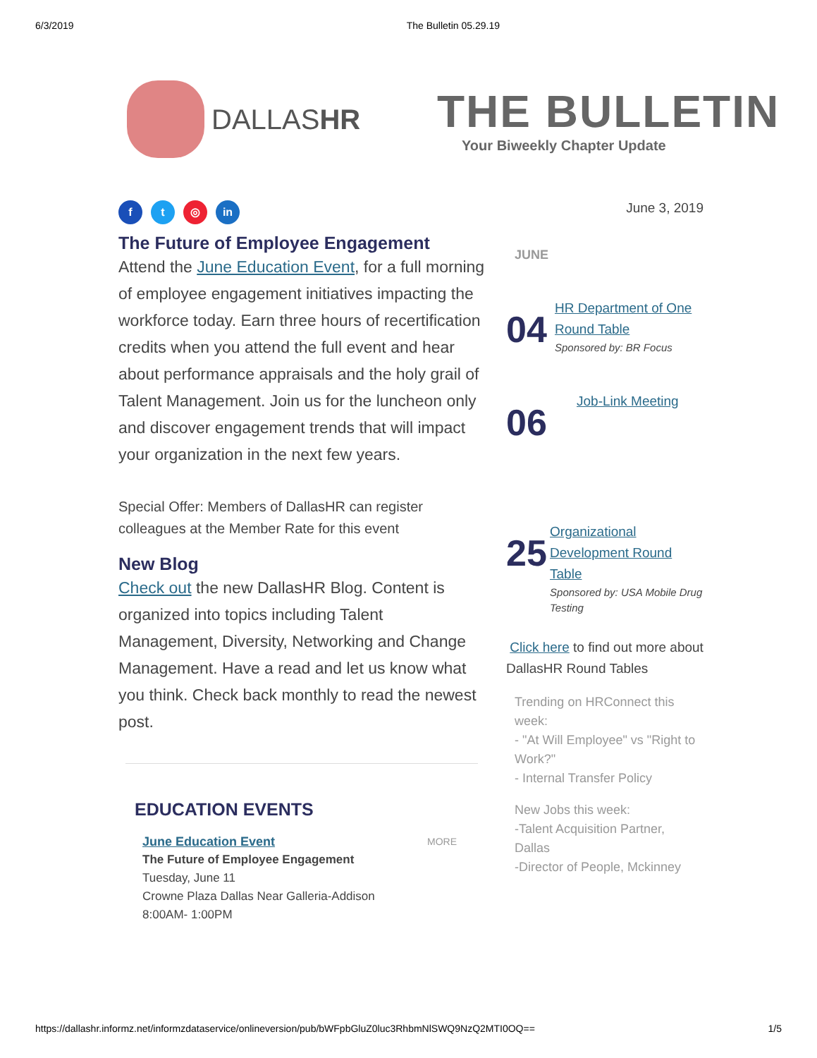6/3/2019 The Bulletin 05.29.19
DALLASHR
THE BULLETIN
Your Biweekly Chapter Update
f t ◎ in
The Future of Employee Engagement
Attend the June Education Event, for a full morning of employee engagement initiatives impacting the workforce today. Earn three hours of recertification credits when you attend the full event and hear about performance appraisals and the holy grail of Talent Management. Join us for the luncheon only and discover engagement trends that will impact your organization in the next few years.
Special Offer: Members of DallasHR can register colleagues at the Member Rate for this event
New Blog
Check out the new DallasHR Blog. Content is organized into topics including Talent Management, Diversity, Networking and Change Management. Have a read and let us know what you think. Check back monthly to read the newest post.
EDUCATION EVENTS
June Education Event MORE
The Future of Employee Engagement
Tuesday, June 11
Crowne Plaza Dallas Near Galleria-Addison
8:00AM- 1:00PM
June 3, 2019
JUNE
04
HR Department of One Round Table
Sponsored by: BR Focus
06
Job-Link Meeting
25
Organizational Development Round Table
Sponsored by: USA Mobile Drug Testing
Click here to find out more about DallasHR Round Tables
Trending on HRConnect this week:
- "At Will Employee" vs "Right to Work?"
- Internal Transfer Policy
New Jobs this week:
-Talent Acquisition Partner, Dallas
-Director of People, Mckinney
https://dallashr.informz.net/informzdataservice/onlineversion/pub/bWFpbGluZ0luc3RhbmNlSWQ9NzQ2MTI0OQ== 1/5